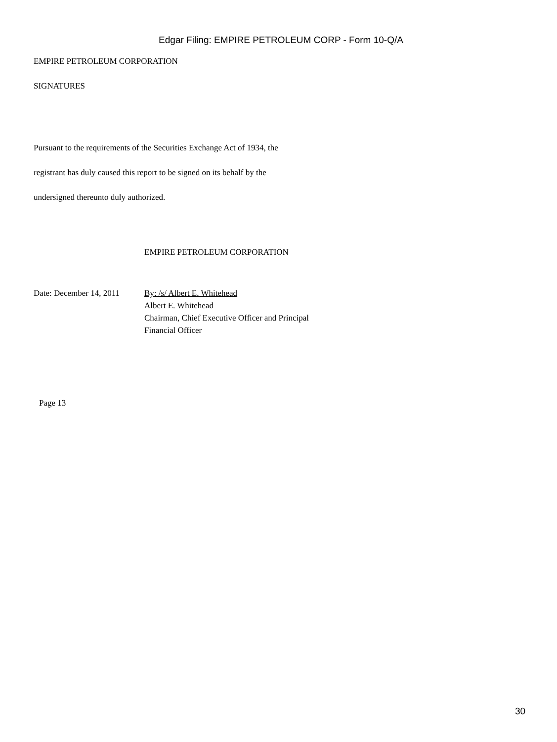Edgar Filing: EMPIRE PETROLEUM CORP - Form 10-Q/A
EMPIRE PETROLEUM CORPORATION
SIGNATURES
Pursuant to the requirements of the Securities Exchange Act of 1934, the
registrant has duly caused this report to be signed on its behalf by the
undersigned thereunto duly authorized.
EMPIRE PETROLEUM CORPORATION
Date: December 14, 2011
By: /s/ Albert E. Whitehead
Albert E. Whitehead
Chairman, Chief Executive Officer and Principal
Financial Officer
Page 13
30